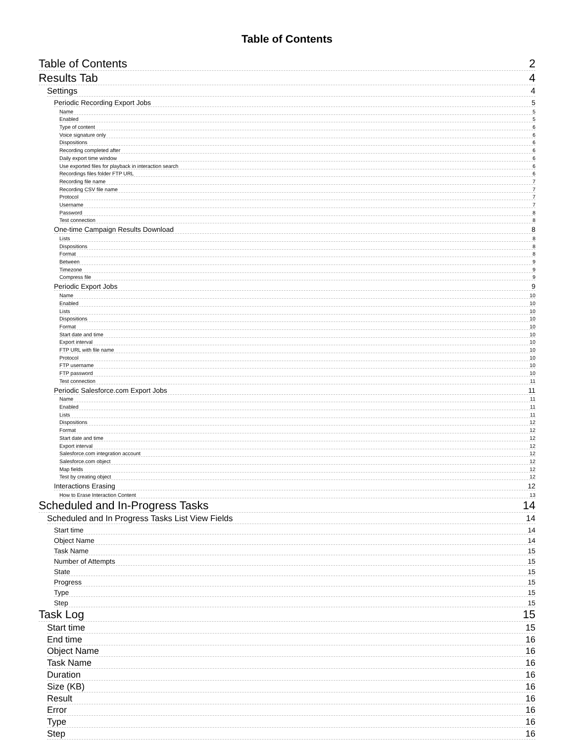Table of Contents
Table of Contents 2
Results Tab 4
Settings 4
Periodic Recording Export Jobs 5
Name 5
Enabled 5
Type of content 6
Voice signature only 6
Dispositions 6
Recording completed after 6
Daily export time window 6
Use exported files for playback in interaction search 6
Recordings files folder FTP URL 6
Recording file name 7
Recording CSV file name 7
Protocol 7
Username 7
Password 8
Test connection 8
One-time Campaign Results Download 8
Lists 8
Dispositions 8
Format 8
Between 9
Timezone 9
Compress file 9
Periodic Export Jobs 9
Name 10
Enabled 10
Lists 10
Dispositions 10
Format 10
Start date and time 10
Export interval 10
FTP URL with file name 10
Protocol 10
FTP username 10
FTP password 10
Test connection 11
Periodic Salesforce.com Export Jobs 11
Name 11
Enabled 11
Lists 11
Dispositions 12
Format 12
Start date and time 12
Export interval 12
Salesforce.com integration account 12
Salesforce.com object 12
Map fields 12
Test by creating object 12
Interactions Erasing 12
How to Erase Interaction Content 13
Scheduled and In-Progress Tasks 14
Scheduled and In Progress Tasks List View Fields 14
Start time 14
Object Name 14
Task Name 15
Number of Attempts 15
State 15
Progress 15
Type 15
Step 15
Task Log 15
Start time 15
End time 16
Object Name 16
Task Name 16
Duration 16
Size (KB) 16
Result 16
Error 16
Type 16
Step 16